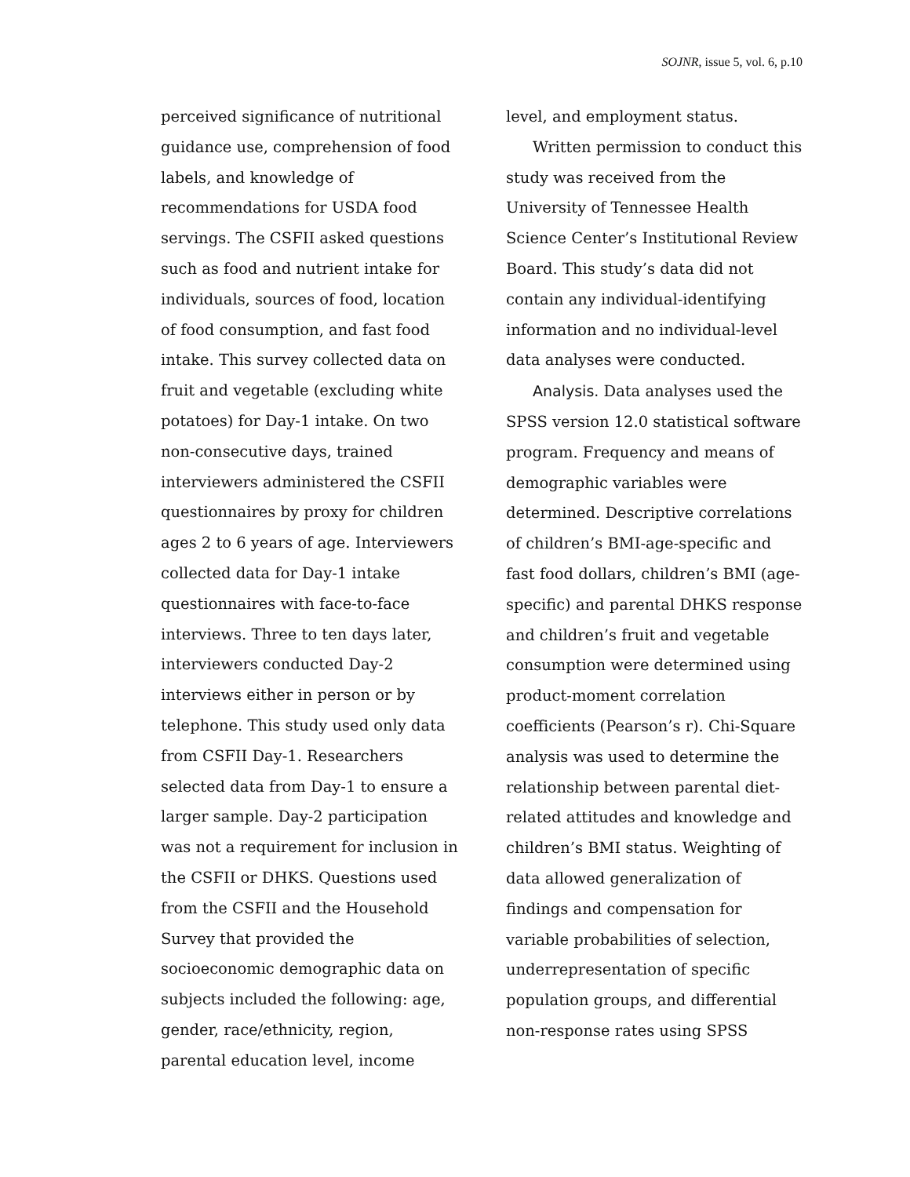SOJNR, issue 5, vol. 6, p.10
perceived significance of nutritional guidance use, comprehension of food labels, and knowledge of recommendations for USDA food servings. The CSFII asked questions such as food and nutrient intake for individuals, sources of food, location of food consumption, and fast food intake. This survey collected data on fruit and vegetable (excluding white potatoes) for Day-1 intake. On two non-consecutive days, trained interviewers administered the CSFII questionnaires by proxy for children ages 2 to 6 years of age. Interviewers collected data for Day-1 intake questionnaires with face-to-face interviews. Three to ten days later, interviewers conducted Day-2 interviews either in person or by telephone. This study used only data from CSFII Day-1. Researchers selected data from Day-1 to ensure a larger sample. Day-2 participation was not a requirement for inclusion in the CSFII or DHKS. Questions used from the CSFII and the Household Survey that provided the socioeconomic demographic data on subjects included the following: age, gender, race/ethnicity, region, parental education level, income
level, and employment status.
Written permission to conduct this study was received from the University of Tennessee Health Science Center’s Institutional Review Board. This study’s data did not contain any individual-identifying information and no individual-level data analyses were conducted.
Analysis. Data analyses used the SPSS version 12.0 statistical software program. Frequency and means of demographic variables were determined. Descriptive correlations of children’s BMI-age-specific and fast food dollars, children’s BMI (age-specific) and parental DHKS response and children’s fruit and vegetable consumption were determined using product-moment correlation coefficients (Pearson’s r). Chi-Square analysis was used to determine the relationship between parental diet-related attitudes and knowledge and children’s BMI status. Weighting of data allowed generalization of findings and compensation for variable probabilities of selection, underrepresentation of specific population groups, and differential non-response rates using SPSS